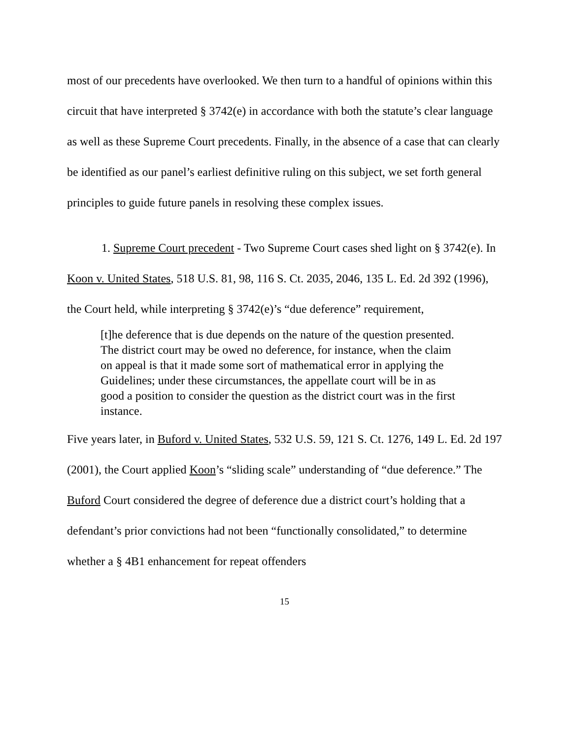most of our precedents have overlooked. We then turn to a handful of opinions within this circuit that have interpreted § 3742(e) in accordance with both the statute’s clear language as well as these Supreme Court precedents. Finally, in the absence of a case that can clearly be identified as our panel’s earliest definitive ruling on this subject, we set forth general principles to guide future panels in resolving these complex issues.
1. Supreme Court precedent - Two Supreme Court cases shed light on § 3742(e). In Koon v. United States, 518 U.S. 81, 98, 116 S. Ct. 2035, 2046, 135 L. Ed. 2d 392 (1996), the Court held, while interpreting § 3742(e)’s “due deference” requirement,
[t]he deference that is due depends on the nature of the question presented. The district court may be owed no deference, for instance, when the claim on appeal is that it made some sort of mathematical error in applying the Guidelines; under these circumstances, the appellate court will be in as good a position to consider the question as the district court was in the first instance.
Five years later, in Buford v. United States, 532 U.S. 59, 121 S. Ct. 1276, 149 L. Ed. 2d 197 (2001), the Court applied Koon’s “sliding scale” understanding of “due deference.” The Buford Court considered the degree of deference due a district court’s holding that a defendant’s prior convictions had not been “functionally consolidated,” to determine whether a § 4B1 enhancement for repeat offenders
15